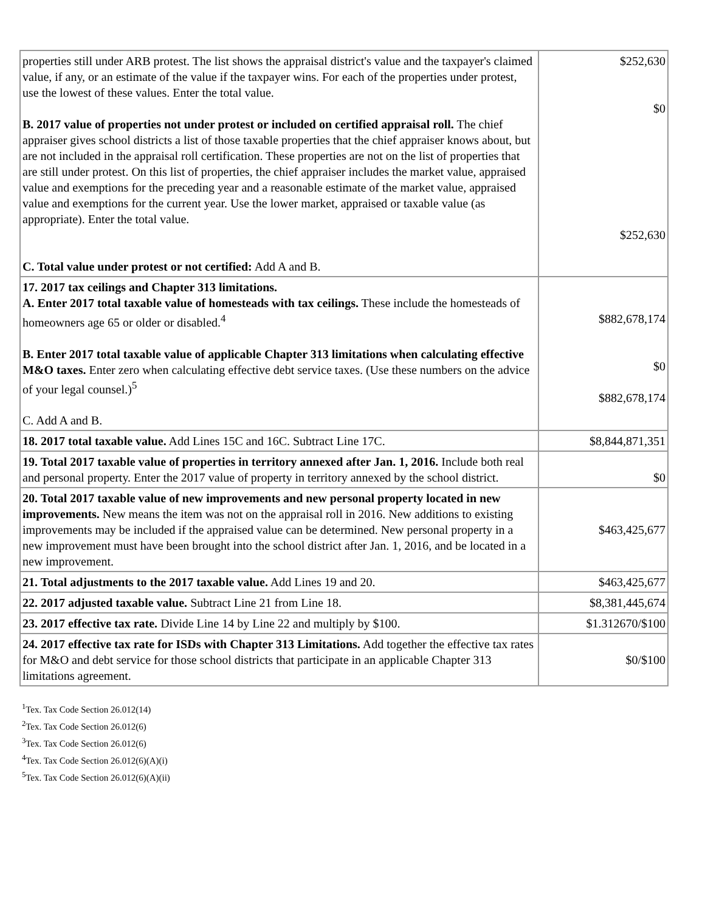| properties still under ARB protest. The list shows the appraisal district's value and the taxpayer's claimed value, if any, or an estimate of the value if the taxpayer wins. For each of the properties under protest, use the lowest of these values. Enter the total value. B. 2017 value of properties not under protest or included on certified appraisal roll. The chief appraiser gives school districts a list of those taxable properties that the chief appraiser knows about, but are not included in the appraisal roll certification. These properties are not on the list of properties that are still under protest. On this list of properties, the chief appraiser includes the market value, appraised value and exemptions for the preceding year and a reasonable estimate of the market value, appraised value and exemptions for the current year. Use the lower market, appraised or taxable value (as appropriate). Enter the total value. C. Total value under protest or not certified: Add A and B. | $252,630 $0 $252,630 |
| 17. 2017 tax ceilings and Chapter 313 limitations. A. Enter 2017 total taxable value of homesteads with tax ceilings. These include the homesteads of homeowners age 65 or older or disabled.<sup>4</sup> B. Enter 2017 total taxable value of applicable Chapter 313 limitations when calculating effective M&O taxes. Enter zero when calculating effective debt service taxes. (Use these numbers on the advice of your legal counsel.)<sup>5</sup> C. Add A and B. | $882,678,174 $0 $882,678,174 |
| 18. 2017 total taxable value. Add Lines 15C and 16C. Subtract Line 17C. | $8,844,871,351 |
| 19. Total 2017 taxable value of properties in territory annexed after Jan. 1, 2016. Include both real and personal property. Enter the 2017 value of property in territory annexed by the school district. | $0 |
| 20. Total 2017 taxable value of new improvements and new personal property located in new improvements. New means the item was not on the appraisal roll in 2016. New additions to existing improvements may be included if the appraised value can be determined. New personal property in a new improvement must have been brought into the school district after Jan. 1, 2016, and be located in a new improvement. | $463,425,677 |
| 21. Total adjustments to the 2017 taxable value. Add Lines 19 and 20. | $463,425,677 |
| 22. 2017 adjusted taxable value. Subtract Line 21 from Line 18. | $8,381,445,674 |
| 23. 2017 effective tax rate. Divide Line 14 by Line 22 and multiply by $100. | $1.312670/$100 |
| 24. 2017 effective tax rate for ISDs with Chapter 313 Limitations. Add together the effective tax rates for M&O and debt service for those school districts that participate in an applicable Chapter 313 limitations agreement. | $0/$100 |
<sup>1</sup> Tex. Tax Code Section 26.012(14)
<sup>2</sup> Tex. Tax Code Section 26.012(6)
<sup>3</sup> Tex. Tax Code Section 26.012(6)
<sup>4</sup> Tex. Tax Code Section 26.012(6)(A)(i)
<sup>5</sup> Tex. Tax Code Section 26.012(6)(A)(ii)